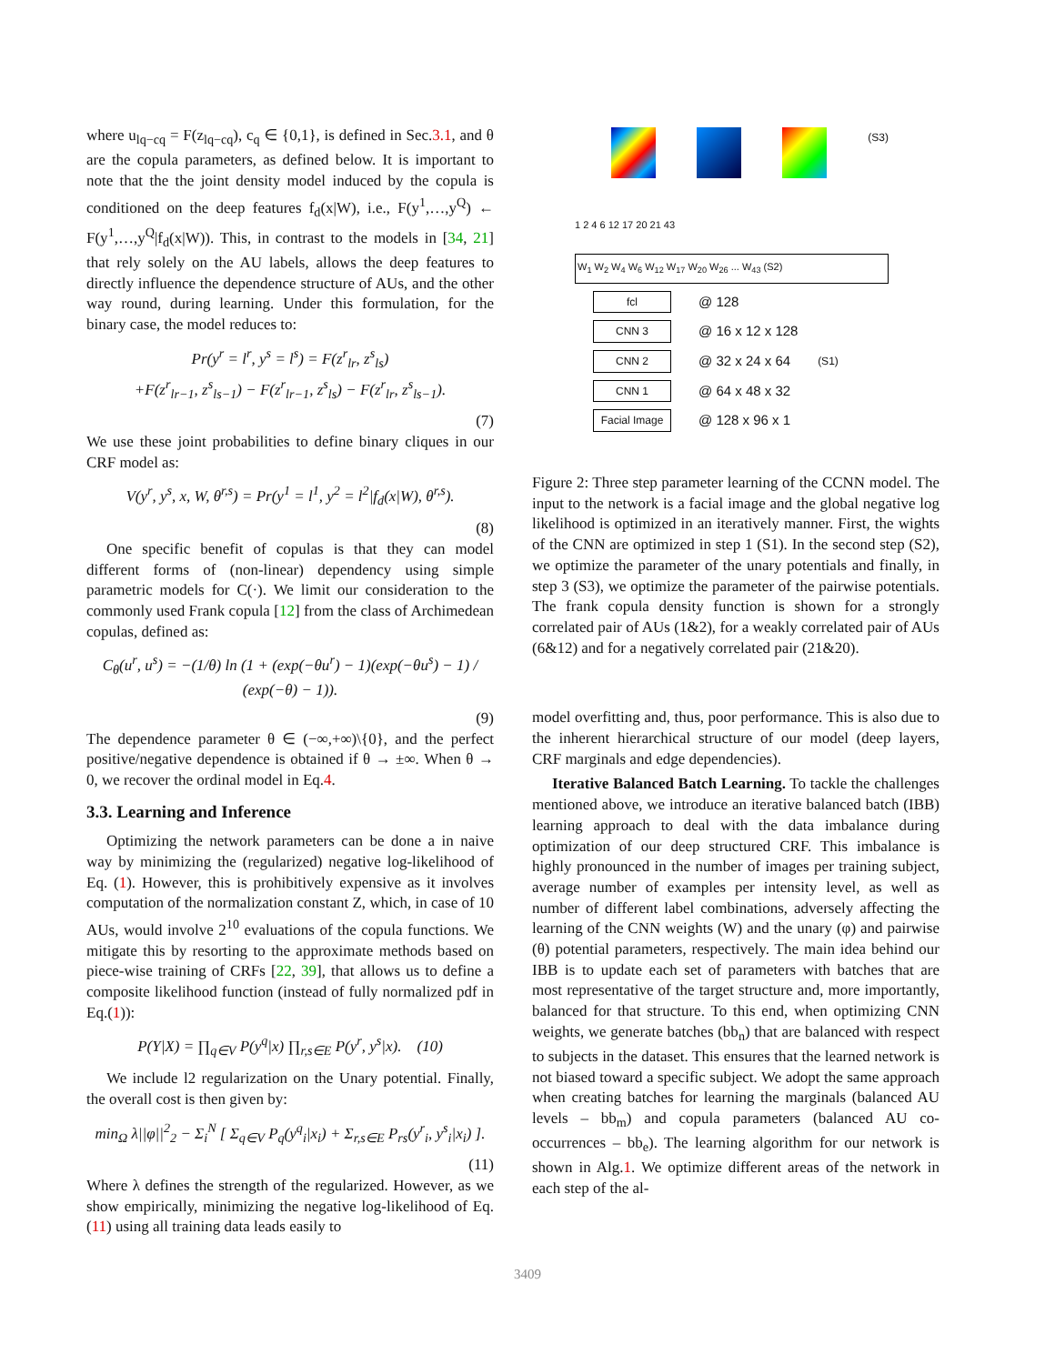where u<sub>lq−cq</sub> = F(z<sub>lq−cq</sub>), c<sub>q</sub> ∈ {0,1}, is defined in Sec.3.1, and θ are the copula parameters, as defined below. It is important to note that the the joint density model induced by the copula is conditioned on the deep features f<sub>d</sub>(x|W), i.e., F(y<sup>1</sup>,…,y<sup>Q</sup>) ← F(y<sup>1</sup>,…,y<sup>Q</sup>|f<sub>d</sub>(x|W)). This, in contrast to the models in [34, 21] that rely solely on the AU labels, allows the deep features to directly influence the dependence structure of AUs, and the other way round, during learning. Under this formulation, for the binary case, the model reduces to:
Pr(y<sup>r</sup> = l<sup>r</sup>, y<sup>s</sup> = l<sup>s</sup>) = F(z<sup>r</sup><sub>lr</sub>, z<sup>s</sup><sub>ls</sub>)
+F(z<sup>r</sup><sub>lr−1</sub>, z<sup>s</sup><sub>ls−1</sub>) − F(z<sup>r</sup><sub>lr−1</sub>, z<sup>s</sup><sub>ls</sub>) − F(z<sup>r</sup><sub>lr</sub>, z<sup>s</sup><sub>ls−1</sub>).
(7)
We use these joint probabilities to define binary cliques in our CRF model as:
V(y<sup>r</sup>, y<sup>s</sup>, x, W, θ<sup>r,s</sup>) = Pr(y<sup>1</sup> = l<sup>1</sup>, y<sup>2</sup> = l<sup>2</sup>|f<sub>d</sub>(x|W), θ<sup>r,s</sup>).
(8)
One specific benefit of copulas is that they can model different forms of (non-linear) dependency using simple parametric models for C(·). We limit our consideration to the commonly used Frank copula [12] from the class of Archimedean copulas, defined as:
C<sub>θ</sub>(u<sup>r</sup>, u<sup>s</sup>) = −(1/θ) ln (1 + (exp(−θu<sup>r</sup>) − 1)(exp(−θu<sup>s</sup>) − 1) / (exp(−θ) − 1)).
(9)
The dependence parameter θ ∈ (−∞,+∞)\{0}, and the perfect positive/negative dependence is obtained if θ → ±∞. When θ → 0, we recover the ordinal model in Eq.4.
3.3. Learning and Inference
Optimizing the network parameters can be done a in naive way by minimizing the (regularized) negative log-likelihood of Eq. (1). However, this is prohibitively expensive as it involves computation of the normalization constant Z, which, in case of 10 AUs, would involve 2<sup>10</sup> evaluations of the copula functions. We mitigate this by resorting to the approximate methods based on piece-wise training of CRFs [22, 39], that allows us to define a composite likelihood function (instead of fully normalized pdf in Eq.(1)):
P(Y|X) = ∏<sub>q∈V</sub> P(y<sup>q</sup>|x) ∏<sub>r,s∈E</sub> P(y<sup>r</sup>, y<sup>s</sup>|x). (10)
We include l2 regularization on the Unary potential. Finally, the overall cost is then given by:
min<sub>Ω</sub> λ||φ||<sup>2</sup><sub>2</sub> − Σ<sub>i</sub><sup>N</sup> [ Σ<sub>q∈V</sub> P<sub>q</sub>(y<sup>q</sup><sub>i</sub>|x<sub>i</sub>) + Σ<sub>r,s∈E</sub> P<sub>rs</sub>(y<sup>r</sup><sub>i</sub>, y<sup>s</sup><sub>i</sub>|x<sub>i</sub>) ].
(11)
Where λ defines the strength of the regularized. However, as we show empirically, minimizing the negative log-likelihood of Eq.(11) using all training data leads easily to
(S3)
1 2 4 6 12 17 20 21 43
W<sub>1</sub> W<sub>2</sub> W<sub>4</sub> W<sub>6</sub> W<sub>12</sub> W<sub>17</sub> W<sub>20</sub> W<sub>26</sub> ... W<sub>43</sub> (S2)
fcl @ 128
CNN 3 @ 16 x 12 x 128
CNN 2 @ 32 x 24 x 64 (S1)
CNN 1 @ 64 x 48 x 32
Facial Image @ 128 x 96 x 1
Figure 2: Three step parameter learning of the CCNN model. The input to the network is a facial image and the global negative log likelihood is optimized in an iteratively manner. First, the wights of the CNN are optimized in step 1 (S1). In the second step (S2), we optimize the parameter of the unary potentials and finally, in step 3 (S3), we optimize the parameter of the pairwise potentials. The frank copula density function is shown for a strongly correlated pair of AUs (1&2), for a weakly correlated pair of AUs (6&12) and for a negatively correlated pair (21&20).
model overfitting and, thus, poor performance. This is also due to the inherent hierarchical structure of our model (deep layers, CRF marginals and edge dependencies).
Iterative Balanced Batch Learning. To tackle the challenges mentioned above, we introduce an iterative balanced batch (IBB) learning approach to deal with the data imbalance during optimization of our deep structured CRF. This imbalance is highly pronounced in the number of images per training subject, average number of examples per intensity level, as well as number of different label combinations, adversely affecting the learning of the CNN weights (W) and the unary (φ) and pairwise (θ) potential parameters, respectively. The main idea behind our IBB is to update each set of parameters with batches that are most representative of the target structure and, more importantly, balanced for that structure. To this end, when optimizing CNN weights, we generate batches (bb<sub>n</sub>) that are balanced with respect to subjects in the dataset. This ensures that the learned network is not biased toward a specific subject. We adopt the same approach when creating batches for learning the marginals (balanced AU levels – bb<sub>m</sub>) and copula parameters (balanced AU co-occurrences – bb<sub>e</sub>). The learning algorithm for our network is shown in Alg.1. We optimize different areas of the network in each step of the al-
3409